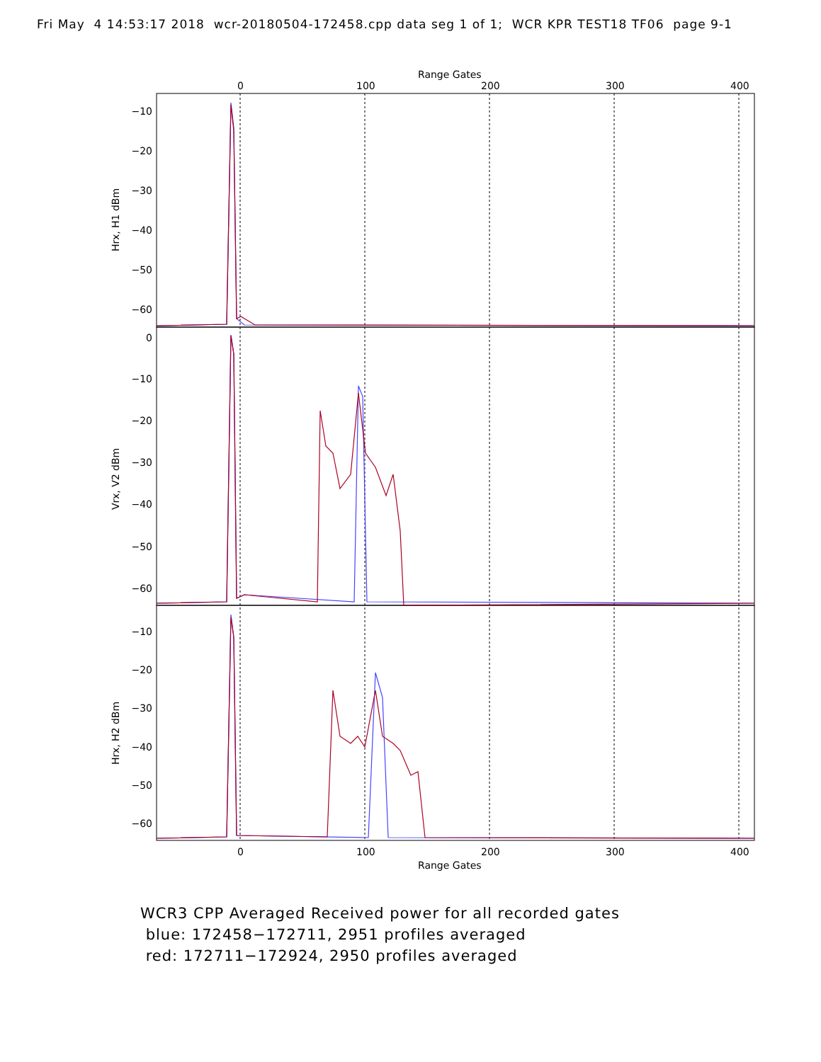Fri May 4 14:53:17 2018 wcr-20180504-172458.cpp data seg 1 of 1; WCR KPR TEST18 TF06 page 9-1
Range Gates
0
100
200
300
400
−10
−20
−30
−40
−50
−60
0
−10
−20
−30
−40
−50
−60
−10
−20
−30
−40
−50
−60
Hrx, H1 dBm
Vrx, V2 dBm
Hrx, H2 dBm
0
100
200
300
400
Range Gates
WCR3 CPP Averaged Received power for all recorded gates
blue: 172458−172711, 2951 profiles averaged
red: 172711−172924, 2950 profiles averaged